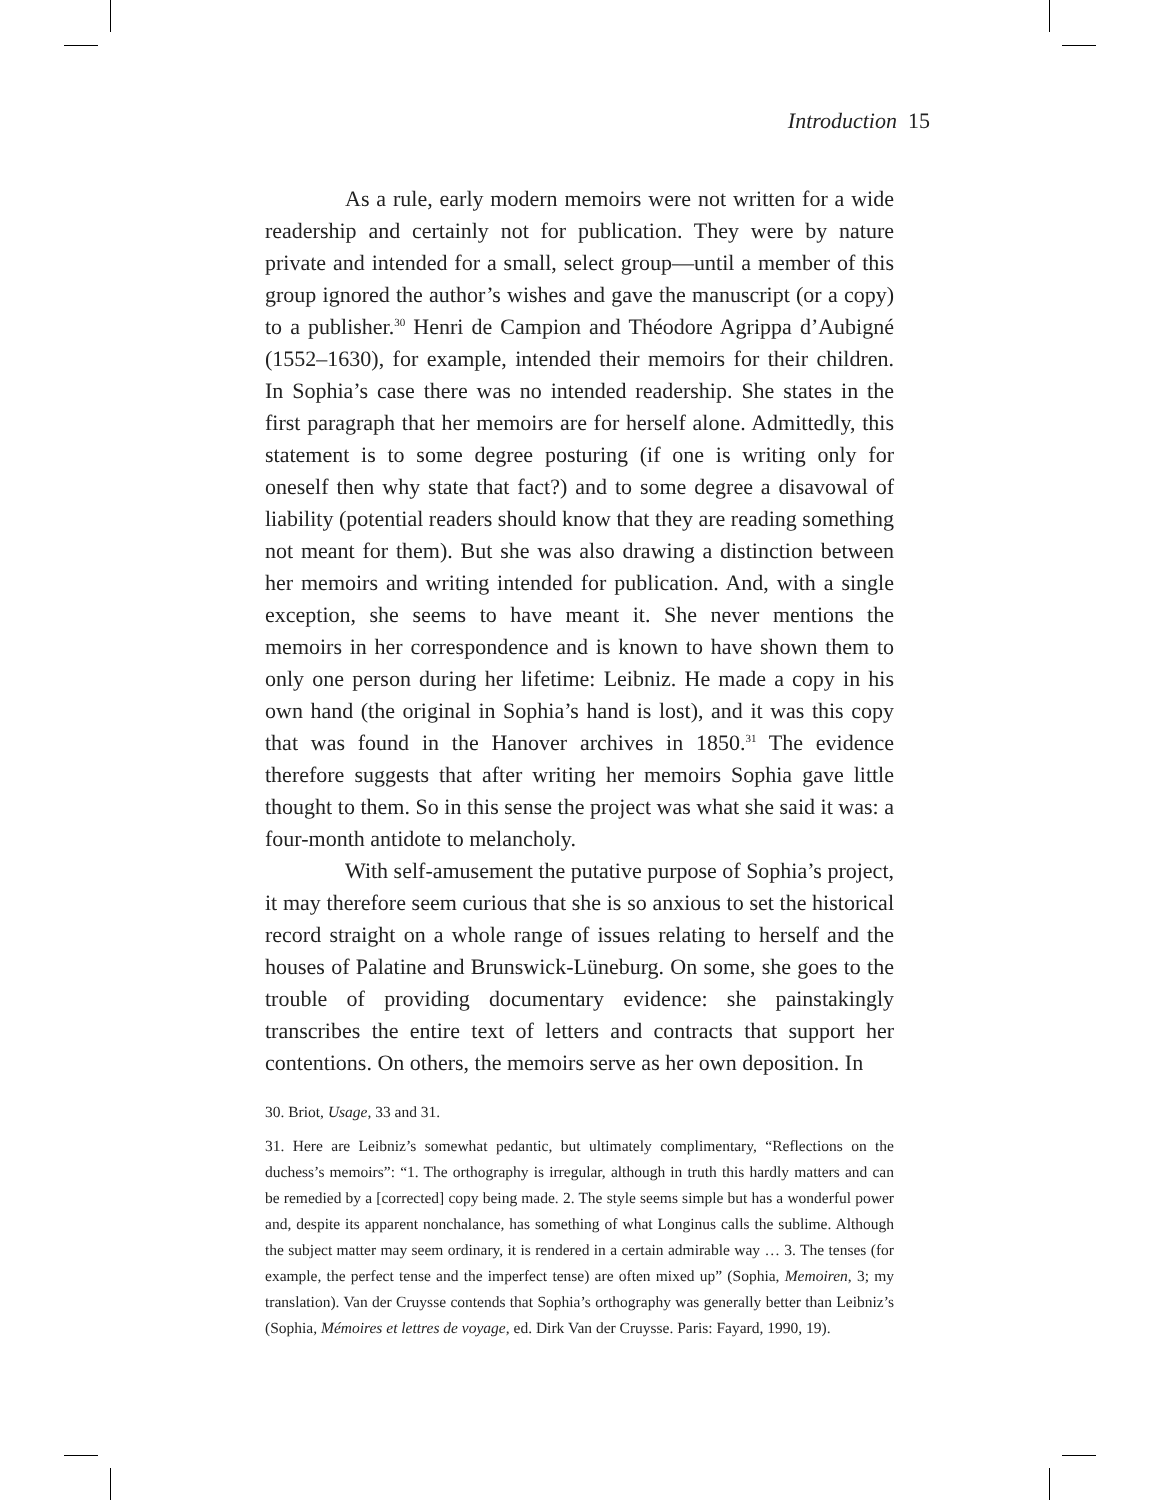Introduction 15
As a rule, early modern memoirs were not written for a wide readership and certainly not for publication. They were by nature private and intended for a small, select group—until a member of this group ignored the author’s wishes and gave the manuscript (or a copy) to a publisher.<sup>30</sup> Henri de Campion and Théodore Agrippa d’Aubigné (1552–1630), for example, intended their memoirs for their children. In Sophia’s case there was no intended readership. She states in the first paragraph that her memoirs are for herself alone. Admittedly, this statement is to some degree posturing (if one is writing only for oneself then why state that fact?) and to some degree a disavowal of liability (potential readers should know that they are reading something not meant for them). But she was also drawing a distinction between her memoirs and writing intended for publication. And, with a single exception, she seems to have meant it. She never mentions the memoirs in her correspondence and is known to have shown them to only one person during her lifetime: Leibniz. He made a copy in his own hand (the original in Sophia’s hand is lost), and it was this copy that was found in the Hanover archives in 1850.<sup>31</sup> The evidence therefore suggests that after writing her memoirs Sophia gave little thought to them. So in this sense the project was what she said it was: a four-month antidote to melancholy.
With self-amusement the putative purpose of Sophia’s project, it may therefore seem curious that she is so anxious to set the historical record straight on a whole range of issues relating to herself and the houses of Palatine and Brunswick-Lüneburg. On some, she goes to the trouble of providing documentary evidence: she painstakingly transcribes the entire text of letters and contracts that support her contentions. On others, the memoirs serve as her own deposition. In
30. Briot, Usage, 33 and 31.
31. Here are Leibniz’s somewhat pedantic, but ultimately complimentary, “Reflections on the duchess’s memoirs”: “1. The orthography is irregular, although in truth this hardly matters and can be remedied by a [corrected] copy being made. 2. The style seems simple but has a wonderful power and, despite its apparent nonchalance, has something of what Longinus calls the sublime. Although the subject matter may seem ordinary, it is rendered in a certain admirable way … 3. The tenses (for example, the perfect tense and the imperfect tense) are often mixed up” (Sophia, Memoiren, 3; my translation). Van der Cruysse contends that Sophia’s orthography was generally better than Leibniz’s (Sophia, Mémoires et lettres de voyage, ed. Dirk Van der Cruysse. Paris: Fayard, 1990, 19).